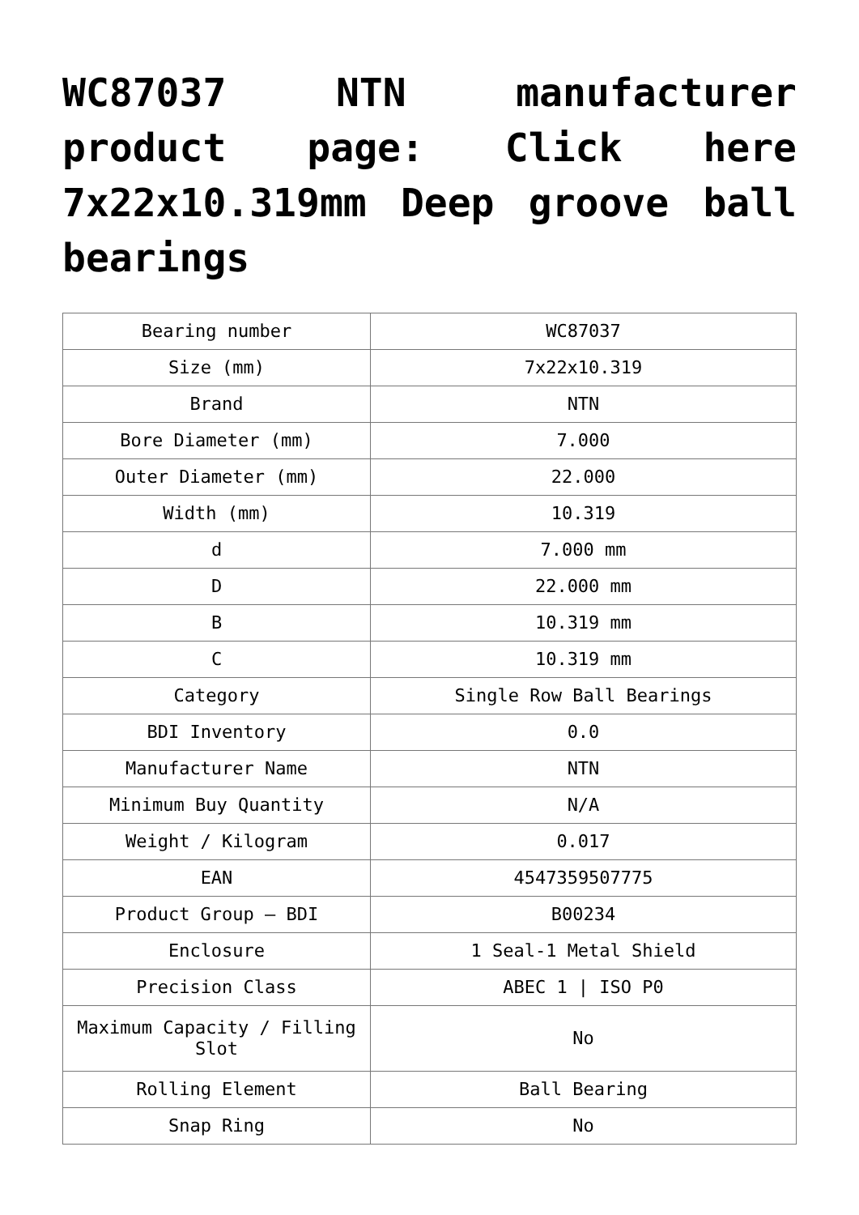WC87037 NTN manufacturer product page: Click here 7x22x10.319mm Deep groove ball bearings
| Bearing number | WC87037 |
| Size (mm) | 7x22x10.319 |
| Brand | NTN |
| Bore Diameter (mm) | 7.000 |
| Outer Diameter (mm) | 22.000 |
| Width (mm) | 10.319 |
| d | 7.000 mm |
| D | 22.000 mm |
| B | 10.319 mm |
| C | 10.319 mm |
| Category | Single Row Ball Bearings |
| BDI Inventory | 0.0 |
| Manufacturer Name | NTN |
| Minimum Buy Quantity | N/A |
| Weight / Kilogram | 0.017 |
| EAN | 4547359507775 |
| Product Group – BDI | B00234 |
| Enclosure | 1 Seal-1 Metal Shield |
| Precision Class | ABEC 1 / ISO P0 |
| Maximum Capacity / Filling Slot | No |
| Rolling Element | Ball Bearing |
| Snap Ring | No |